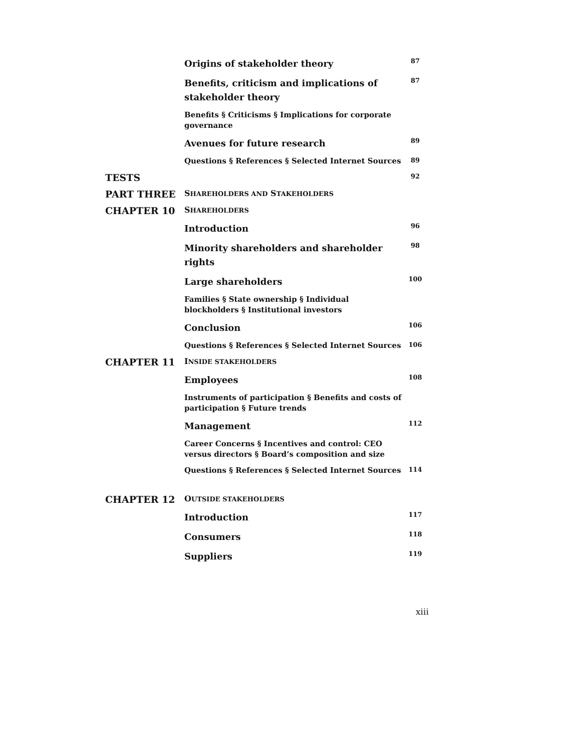| | Origins of stakeholder theory | 87 |
| | Benefits, criticism and implications of stakeholder theory | 87 |
| | Benefits § Criticisms § Implications for corporate governance | |
| | Avenues for future research | 89 |
| | Questions § References § Selected Internet Sources | 89 |
| TESTS | | 92 |
| PART THREE | S HAREHOLDERS AND S TAKEHOLDERS | |
| CHAPTER 10 | S HAREHOLDERS | |
| | Introduction | 96 |
| | Minority shareholders and shareholder rights | 98 |
| | Large shareholders | 100 |
| | Families § State ownership § Individual blockholders § Institutional investors | |
| | Conclusion | 106 |
| | Questions § References § Selected Internet Sources | 106 |
| CHAPTER 11 | I NSIDE STAKEHOLDERS | |
| | Employees | 108 |
| | Instruments of participation § Benefits and costs of participation § Future trends | |
| | Management | 112 |
| | Career Concerns § Incentives and control: CEO versus directors § Board’s composition and size | |
| | Questions § References § Selected Internet Sources | 114 |
| CHAPTER 12 | O UTSIDE STAKEHOLDERS | |
| | Introduction | 117 |
| | Consumers | 118 |
| | Suppliers | 119 |
xiii